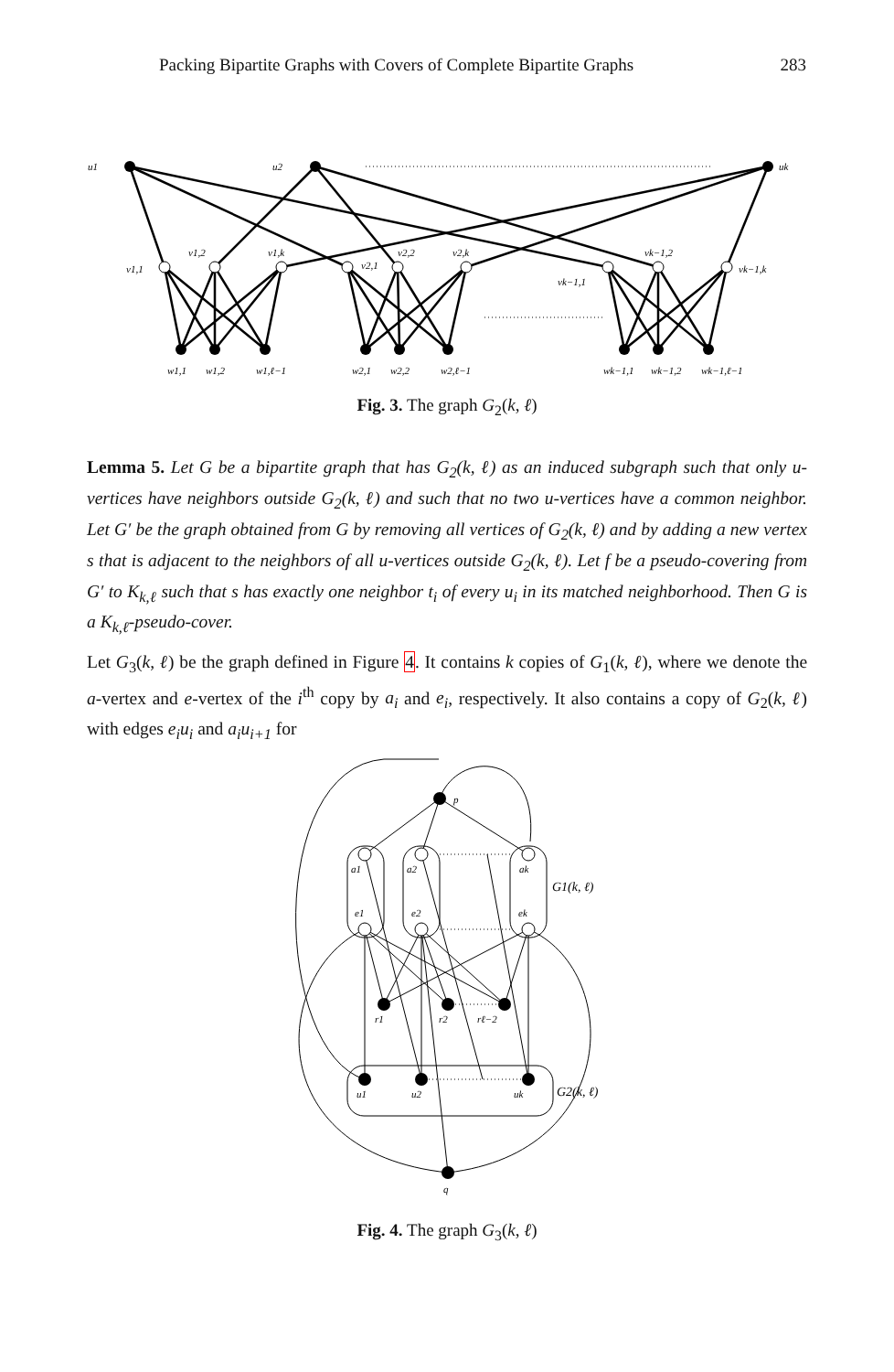Packing Bipartite Graphs with Covers of Complete Bipartite Graphs 283
u1
u2
uk
v1,1
v1,2
v1,k
v2,1
v2,2
v2,k
vk−1,1
vk−1,2
vk−1,k
w1,1
w1,2
w1,ℓ−1
w2,1
w2,2
w2,ℓ−1
wk−1,1
wk−1,2
wk−1,ℓ−1
Fig. 3. The graph G<sub>2</sub>(k, ℓ)
Lemma 5. Let G be a bipartite graph that has G<sub>2</sub>(k, ℓ) as an induced subgraph such that only u-vertices have neighbors outside G<sub>2</sub>(k, ℓ) and such that no two u-vertices have a common neighbor. Let G′ be the graph obtained from G by removing all vertices of G<sub>2</sub>(k, ℓ) and by adding a new vertex s that is adjacent to the neighbors of all u-vertices outside G<sub>2</sub>(k, ℓ). Let f be a pseudo-covering from G′ to K<sub>k,ℓ</sub> such that s has exactly one neighbor t<sub>i</sub> of every u<sub>i</sub> in its matched neighborhood. Then G is a K<sub>k,ℓ</sub>-pseudo-cover.
Let G<sub>3</sub>(k, ℓ) be the graph defined in Figure 4. It contains k copies of G<sub>1</sub>(k, ℓ), where we denote the a-vertex and e-vertex of the i<sup>th</sup> copy by a<sub>i</sub> and e<sub>i</sub>, respectively. It also contains a copy of G<sub>2</sub>(k, ℓ) with edges e<sub>i</sub>u<sub>i</sub> and a<sub>i</sub>u<sub>i+1</sub> for
p
a1
a2
ak
G1(k, ℓ)
e1
e2
ek
r1
r2
rℓ−2
u1
u2
uk
G2(k, ℓ)
q
Fig. 4. The graph G<sub>3</sub>(k, ℓ)